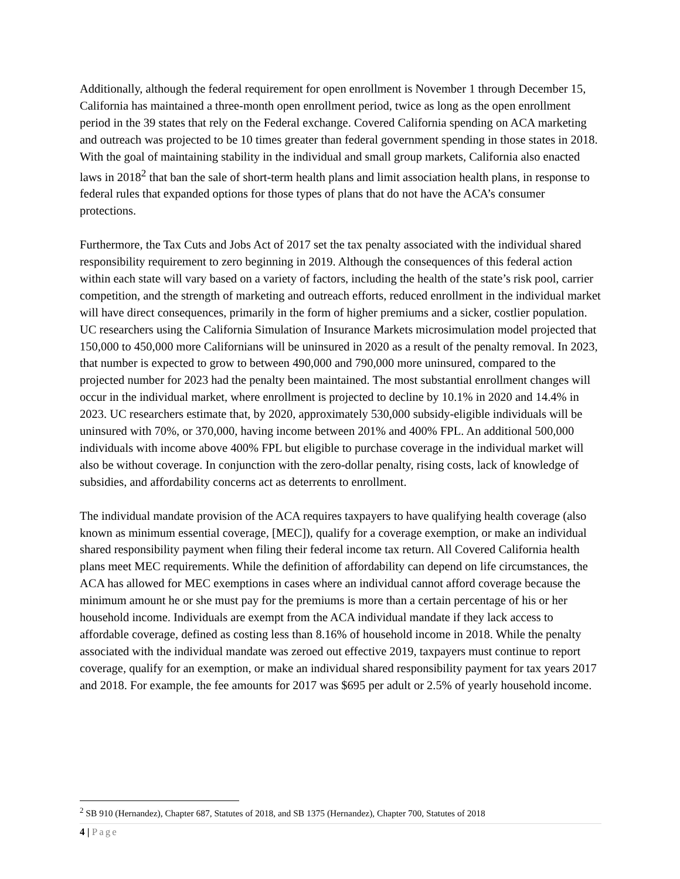Additionally, although the federal requirement for open enrollment is November 1 through December 15, California has maintained a three-month open enrollment period, twice as long as the open enrollment period in the 39 states that rely on the Federal exchange. Covered California spending on ACA marketing and outreach was projected to be 10 times greater than federal government spending in those states in 2018. With the goal of maintaining stability in the individual and small group markets, California also enacted laws in 2018<sup>2</sup> that ban the sale of short-term health plans and limit association health plans, in response to federal rules that expanded options for those types of plans that do not have the ACA’s consumer protections.
Furthermore, the Tax Cuts and Jobs Act of 2017 set the tax penalty associated with the individual shared responsibility requirement to zero beginning in 2019. Although the consequences of this federal action within each state will vary based on a variety of factors, including the health of the state’s risk pool, carrier competition, and the strength of marketing and outreach efforts, reduced enrollment in the individual market will have direct consequences, primarily in the form of higher premiums and a sicker, costlier population. UC researchers using the California Simulation of Insurance Markets microsimulation model projected that 150,000 to 450,000 more Californians will be uninsured in 2020 as a result of the penalty removal. In 2023, that number is expected to grow to between 490,000 and 790,000 more uninsured, compared to the projected number for 2023 had the penalty been maintained. The most substantial enrollment changes will occur in the individual market, where enrollment is projected to decline by 10.1% in 2020 and 14.4% in 2023. UC researchers estimate that, by 2020, approximately 530,000 subsidy-eligible individuals will be uninsured with 70%, or 370,000, having income between 201% and 400% FPL. An additional 500,000 individuals with income above 400% FPL but eligible to purchase coverage in the individual market will also be without coverage. In conjunction with the zero-dollar penalty, rising costs, lack of knowledge of subsidies, and affordability concerns act as deterrents to enrollment.
The individual mandate provision of the ACA requires taxpayers to have qualifying health coverage (also known as minimum essential coverage, [MEC]), qualify for a coverage exemption, or make an individual shared responsibility payment when filing their federal income tax return. All Covered California health plans meet MEC requirements. While the definition of affordability can depend on life circumstances, the ACA has allowed for MEC exemptions in cases where an individual cannot afford coverage because the minimum amount he or she must pay for the premiums is more than a certain percentage of his or her household income. Individuals are exempt from the ACA individual mandate if they lack access to affordable coverage, defined as costing less than 8.16% of household income in 2018. While the penalty associated with the individual mandate was zeroed out effective 2019, taxpayers must continue to report coverage, qualify for an exemption, or make an individual shared responsibility payment for tax years 2017 and 2018. For example, the fee amounts for 2017 was $695 per adult or 2.5% of yearly household income.
<sup>2</sup> SB 910 (Hernandez), Chapter 687, Statutes of 2018, and SB 1375 (Hernandez), Chapter 700, Statutes of 2018
4 | Page